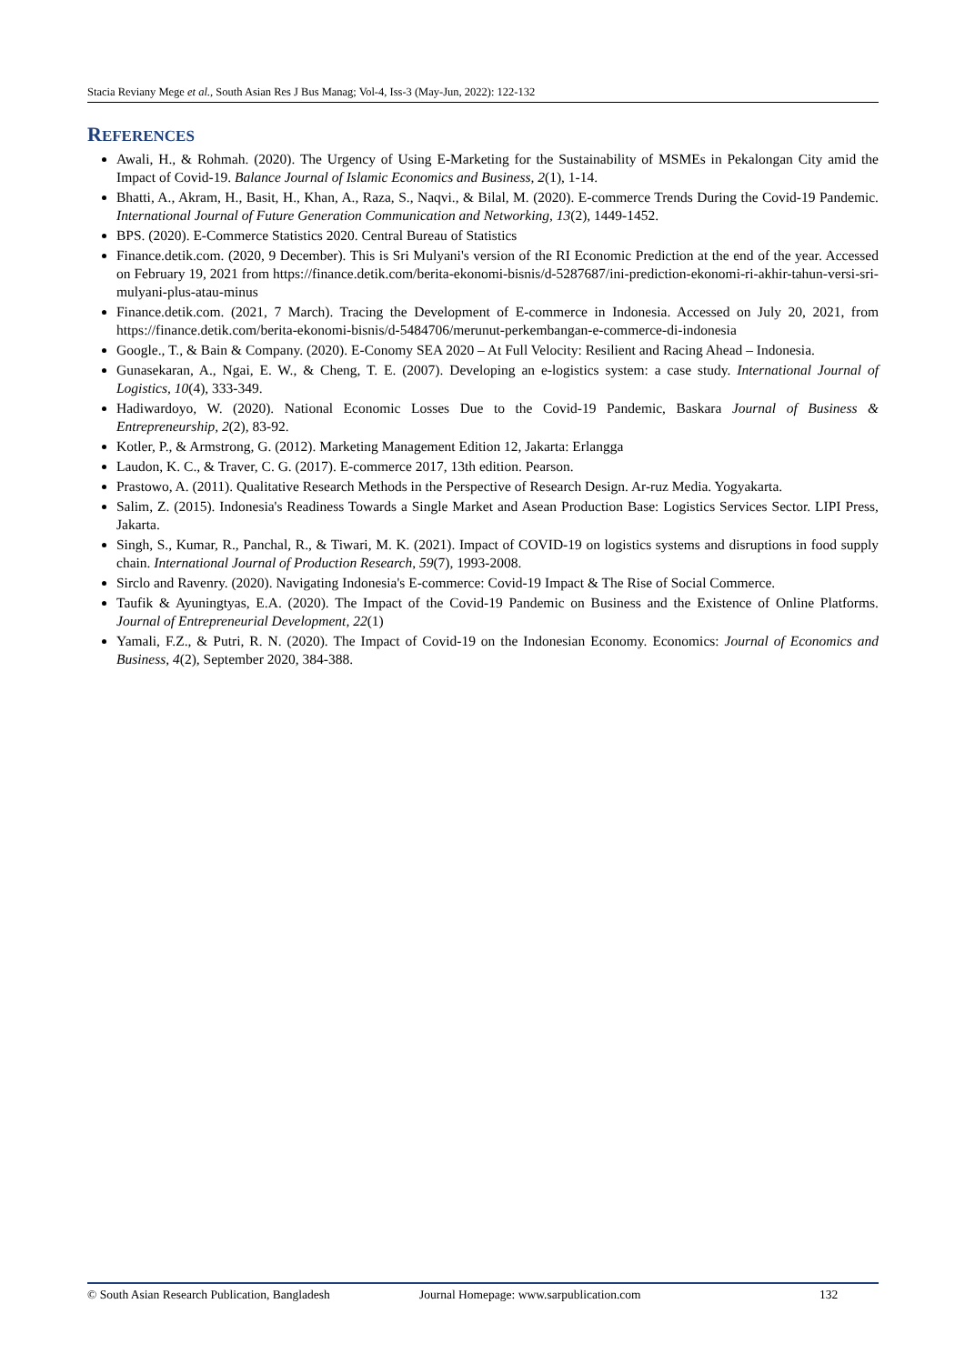Stacia Reviany Mege et al., South Asian Res J Bus Manag; Vol-4, Iss-3 (May-Jun, 2022): 122-132
REFERENCES
Awali, H., & Rohmah. (2020). The Urgency of Using E-Marketing for the Sustainability of MSMEs in Pekalongan City amid the Impact of Covid-19. Balance Journal of Islamic Economics and Business, 2(1), 1-14.
Bhatti, A., Akram, H., Basit, H., Khan, A., Raza, S., Naqvi., & Bilal, M. (2020). E-commerce Trends During the Covid-19 Pandemic. International Journal of Future Generation Communication and Networking, 13(2), 1449-1452.
BPS. (2020). E-Commerce Statistics 2020. Central Bureau of Statistics
Finance.detik.com. (2020, 9 December). This is Sri Mulyani's version of the RI Economic Prediction at the end of the year. Accessed on February 19, 2021 from https://finance.detik.com/berita-ekonomi-bisnis/d-5287687/ini-prediction-ekonomi-ri-akhir-tahun-versi-sri-mulyani-plus-atau-minus
Finance.detik.com. (2021, 7 March). Tracing the Development of E-commerce in Indonesia. Accessed on July 20, 2021, from https://finance.detik.com/berita-ekonomi-bisnis/d-5484706/merunut-perkembangan-e-commerce-di-indonesia
Google., T., & Bain & Company. (2020). E-Conomy SEA 2020 – At Full Velocity: Resilient and Racing Ahead – Indonesia.
Gunasekaran, A., Ngai, E. W., & Cheng, T. E. (2007). Developing an e-logistics system: a case study. International Journal of Logistics, 10(4), 333-349.
Hadiwardoyo, W. (2020). National Economic Losses Due to the Covid-19 Pandemic, Baskara Journal of Business & Entrepreneurship, 2(2), 83-92.
Kotler, P., & Armstrong, G. (2012). Marketing Management Edition 12, Jakarta: Erlangga
Laudon, K. C., & Traver, C. G. (2017). E-commerce 2017, 13th edition. Pearson.
Prastowo, A. (2011). Qualitative Research Methods in the Perspective of Research Design. Ar-ruz Media. Yogyakarta.
Salim, Z. (2015). Indonesia's Readiness Towards a Single Market and Asean Production Base: Logistics Services Sector. LIPI Press, Jakarta.
Singh, S., Kumar, R., Panchal, R., & Tiwari, M. K. (2021). Impact of COVID-19 on logistics systems and disruptions in food supply chain. International Journal of Production Research, 59(7), 1993-2008.
Sirclo and Ravenry. (2020). Navigating Indonesia's E-commerce: Covid-19 Impact & The Rise of Social Commerce.
Taufik & Ayuningtyas, E.A. (2020). The Impact of the Covid-19 Pandemic on Business and the Existence of Online Platforms. Journal of Entrepreneurial Development, 22(1)
Yamali, F.Z., & Putri, R. N. (2020). The Impact of Covid-19 on the Indonesian Economy. Economics: Journal of Economics and Business, 4(2), September 2020, 384-388.
© South Asian Research Publication, Bangladesh Journal Homepage: www.sarpublication.com 132